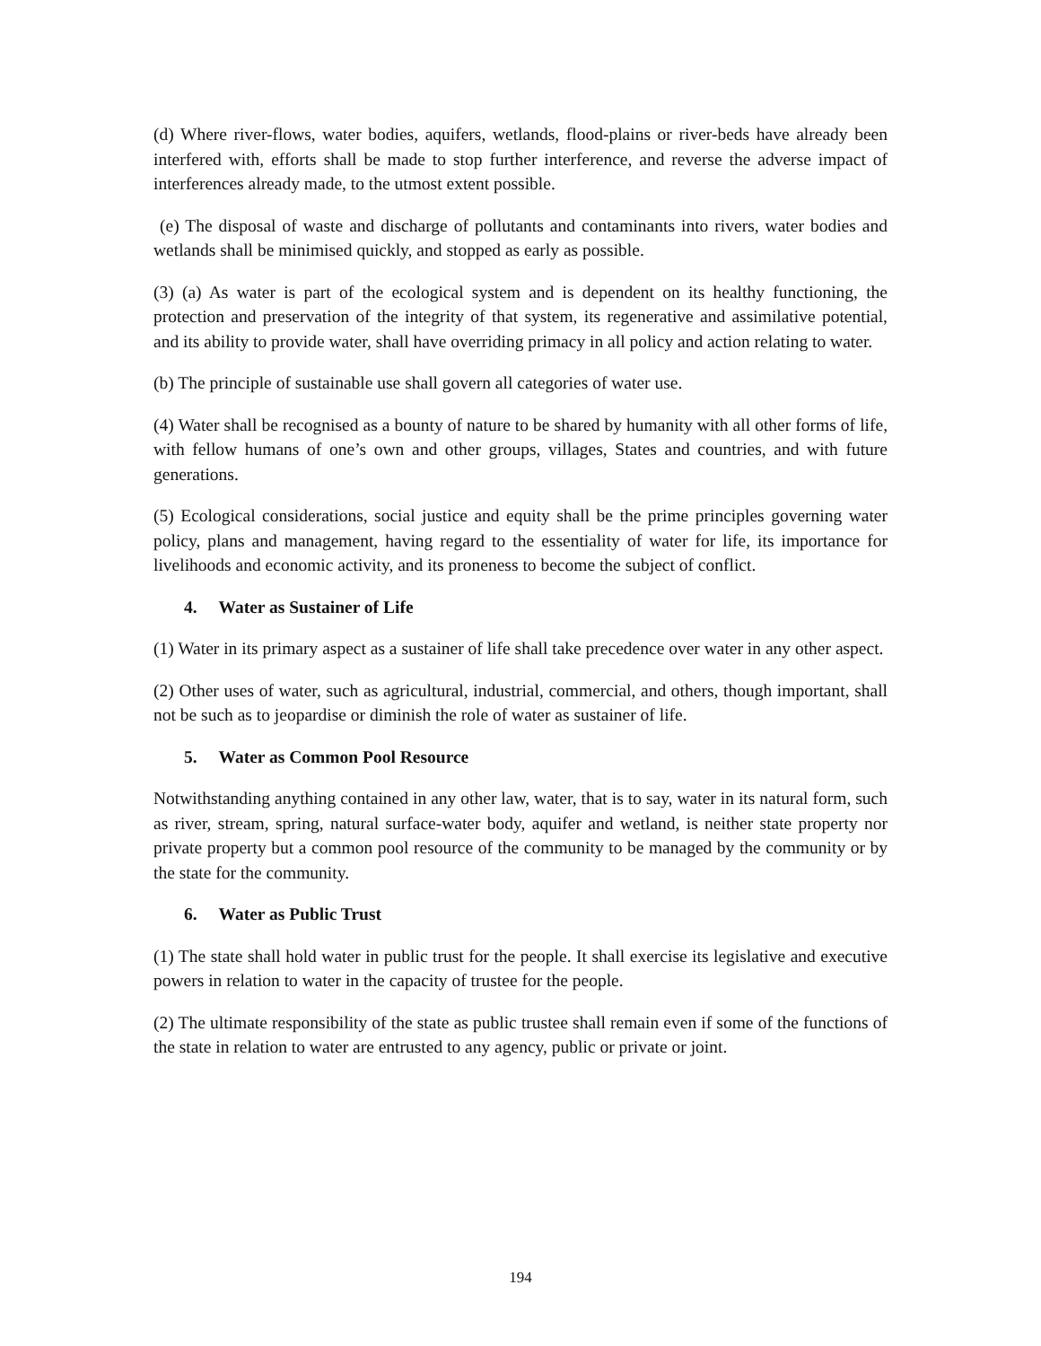(d) Where river-flows, water bodies, aquifers, wetlands, flood-plains or river-beds have already been interfered with, efforts shall be made to stop further interference, and reverse the adverse impact of interferences already made, to the utmost extent possible.
(e) The disposal of waste and discharge of pollutants and contaminants into rivers, water bodies and wetlands shall be minimised quickly, and stopped as early as possible.
(3) (a) As water is part of the ecological system and is dependent on its healthy functioning, the protection and preservation of the integrity of that system, its regenerative and assimilative potential, and its ability to provide water, shall have overriding primacy in all policy and action relating to water.
(b) The principle of sustainable use shall govern all categories of water use.
(4) Water shall be recognised as a bounty of nature to be shared by humanity with all other forms of life, with fellow humans of one’s own and other groups, villages, States and countries, and with future generations.
(5) Ecological considerations, social justice and equity shall be the prime principles governing water policy, plans and management, having regard to the essentiality of water for life, its importance for livelihoods and economic activity, and its proneness to become the subject of conflict.
4. Water as Sustainer of Life
(1) Water in its primary aspect as a sustainer of life shall take precedence over water in any other aspect.
(2) Other uses of water, such as agricultural, industrial, commercial, and others, though important, shall not be such as to jeopardise or diminish the role of water as sustainer of life.
5. Water as Common Pool Resource
Notwithstanding anything contained in any other law, water, that is to say, water in its natural form, such as river, stream, spring, natural surface-water body, aquifer and wetland, is neither state property nor private property but a common pool resource of the community to be managed by the community or by the state for the community.
6. Water as Public Trust
(1) The state shall hold water in public trust for the people. It shall exercise its legislative and executive powers in relation to water in the capacity of trustee for the people.
(2) The ultimate responsibility of the state as public trustee shall remain even if some of the functions of the state in relation to water are entrusted to any agency, public or private or joint.
194